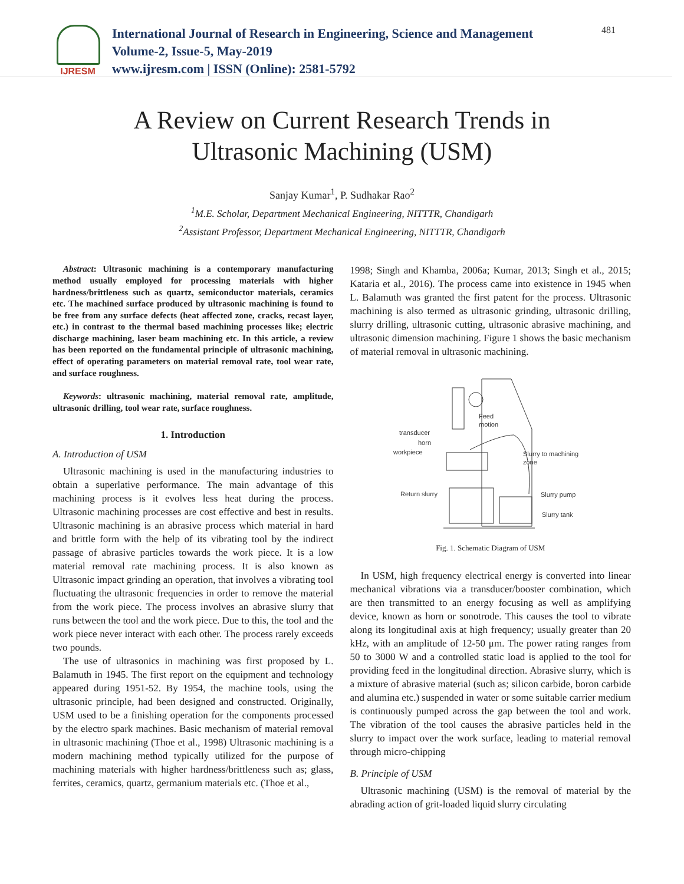IJRESM
International Journal of Research in Engineering, Science and Management
Volume-2, Issue-5, May-2019
www.ijresm.com | ISSN (Online): 2581-5792
481
A Review on Current Research Trends in
Ultrasonic Machining (USM)
Sanjay Kumar<sup>1</sup>, P. Sudhakar Rao<sup>2</sup>
<sup>1</sup> M.E. Scholar, Department Mechanical Engineering, NITTTR, Chandigarh
<sup>2</sup> Assistant Professor, Department Mechanical Engineering, NITTTR, Chandigarh
Abstract: Ultrasonic machining is a contemporary manufacturing method usually employed for processing materials with higher hardness/brittleness such as quartz, semiconductor materials, ceramics etc. The machined surface produced by ultrasonic machining is found to be free from any surface defects (heat affected zone, cracks, recast layer, etc.) in contrast to the thermal based machining processes like; electric discharge machining, laser beam machining etc. In this article, a review has been reported on the fundamental principle of ultrasonic machining, effect of operating parameters on material removal rate, tool wear rate, and surface roughness.
Keywords: ultrasonic machining, material removal rate, amplitude, ultrasonic drilling, tool wear rate, surface roughness.
1. Introduction
A. Introduction of USM
Ultrasonic machining is used in the manufacturing industries to obtain a superlative performance. The main advantage of this machining process is it evolves less heat during the process. Ultrasonic machining processes are cost effective and best in results. Ultrasonic machining is an abrasive process which material in hard and brittle form with the help of its vibrating tool by the indirect passage of abrasive particles towards the work piece. It is a low material removal rate machining process. It is also known as Ultrasonic impact grinding an operation, that involves a vibrating tool fluctuating the ultrasonic frequencies in order to remove the material from the work piece. The process involves an abrasive slurry that runs between the tool and the work piece. Due to this, the tool and the work piece never interact with each other. The process rarely exceeds two pounds.
The use of ultrasonics in machining was first proposed by L. Balamuth in 1945. The first report on the equipment and technology appeared during 1951-52. By 1954, the machine tools, using the ultrasonic principle, had been designed and constructed. Originally, USM used to be a finishing operation for the components processed by the electro spark machines. Basic mechanism of material removal in ultrasonic machining (Thoe et al., 1998) Ultrasonic machining is a modern machining method typically utilized for the purpose of machining materials with higher hardness/brittleness such as; glass, ferrites, ceramics, quartz, germanium materials etc. (Thoe et al.,
1998; Singh and Khamba, 2006a; Kumar, 2013; Singh et al., 2015; Kataria et al., 2016). The process came into existence in 1945 when L. Balamuth was granted the first patent for the process. Ultrasonic machining is also termed as ultrasonic grinding, ultrasonic drilling, slurry drilling, ultrasonic cutting, ultrasonic abrasive machining, and ultrasonic dimension machining. Figure 1 shows the basic mechanism of material removal in ultrasonic machining.
transducer
horn
workpiece
Feed
motion
Slurry to machining
zone
Return slurry
Slurry pump
Slurry tank
Fig. 1. Schematic Diagram of USM
In USM, high frequency electrical energy is converted into linear mechanical vibrations via a transducer/booster combination, which are then transmitted to an energy focusing as well as amplifying device, known as horn or sonotrode. This causes the tool to vibrate along its longitudinal axis at high frequency; usually greater than 20 kHz, with an amplitude of 12-50 μm. The power rating ranges from 50 to 3000 W and a controlled static load is applied to the tool for providing feed in the longitudinal direction. Abrasive slurry, which is a mixture of abrasive material (such as; silicon carbide, boron carbide and alumina etc.) suspended in water or some suitable carrier medium is continuously pumped across the gap between the tool and work. The vibration of the tool causes the abrasive particles held in the slurry to impact over the work surface, leading to material removal through micro-chipping
B. Principle of USM
Ultrasonic machining (USM) is the removal of material by the abrading action of grit-loaded liquid slurry circulating